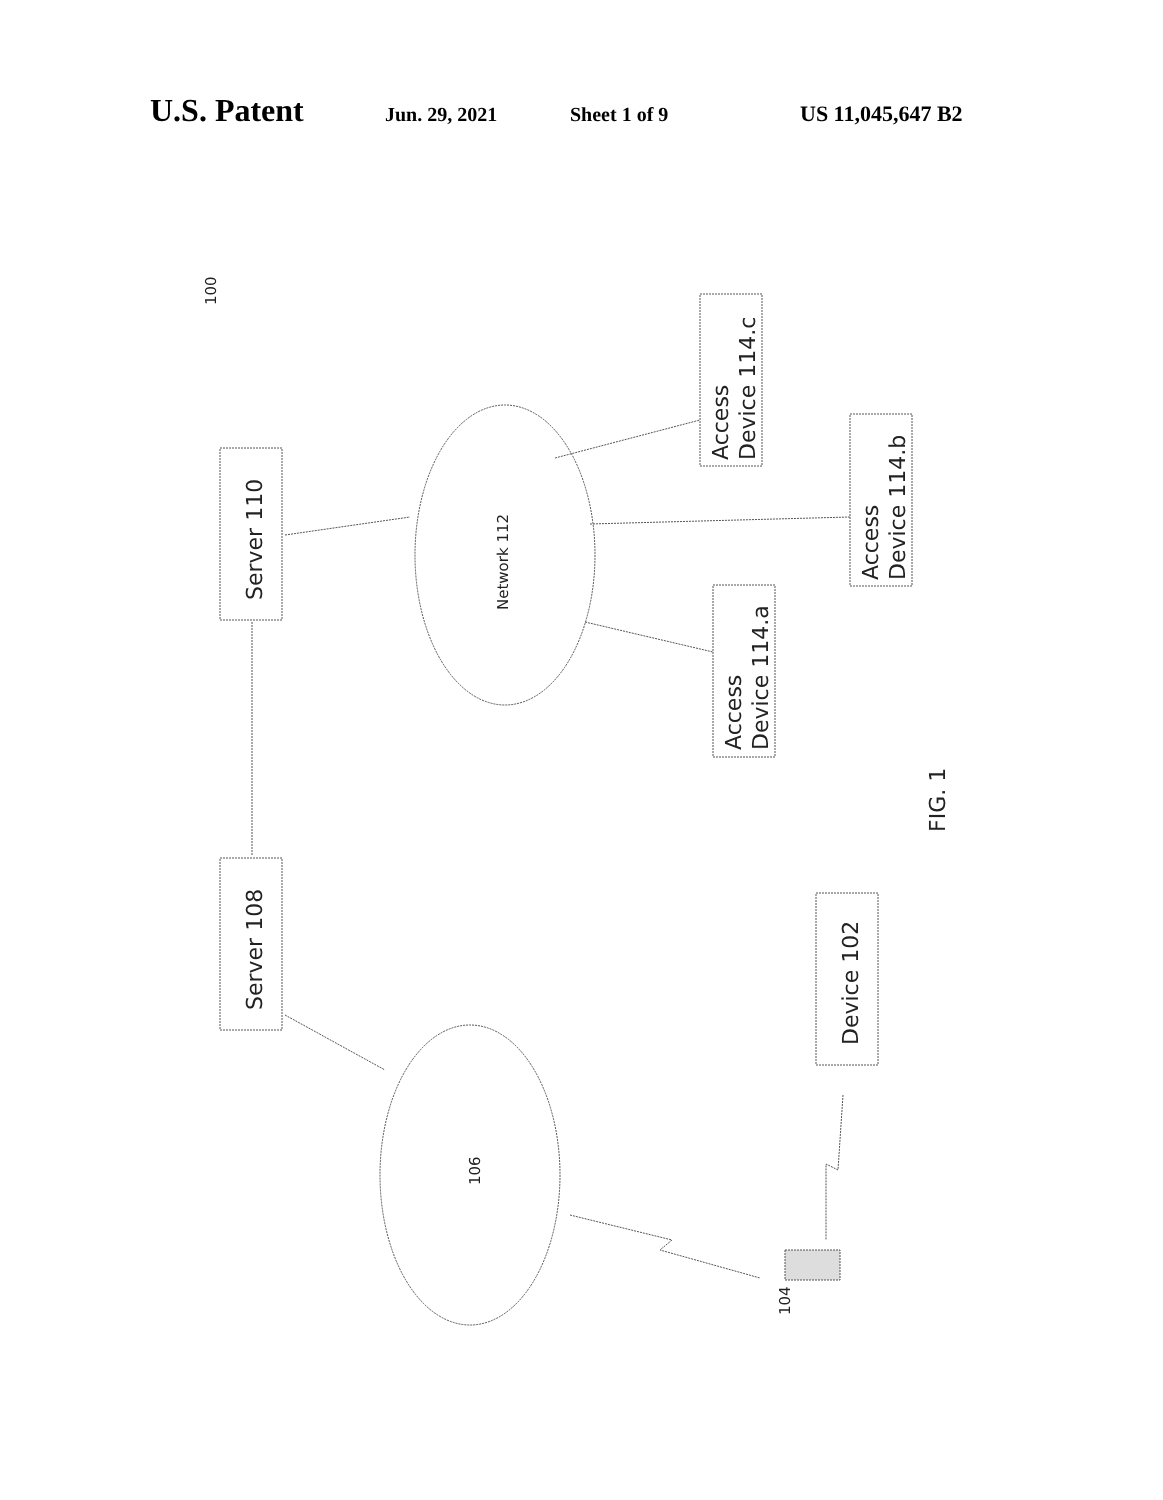U.S. Patent Jun. 29, 2021 Sheet 1 of 9 US 11,045,647 B2
Server 110
Server 108
Access
Device 114.c
Access
Device 114.b
Access
Device 114.a
Device 102
FIG. 1
Network 112
106
100
104